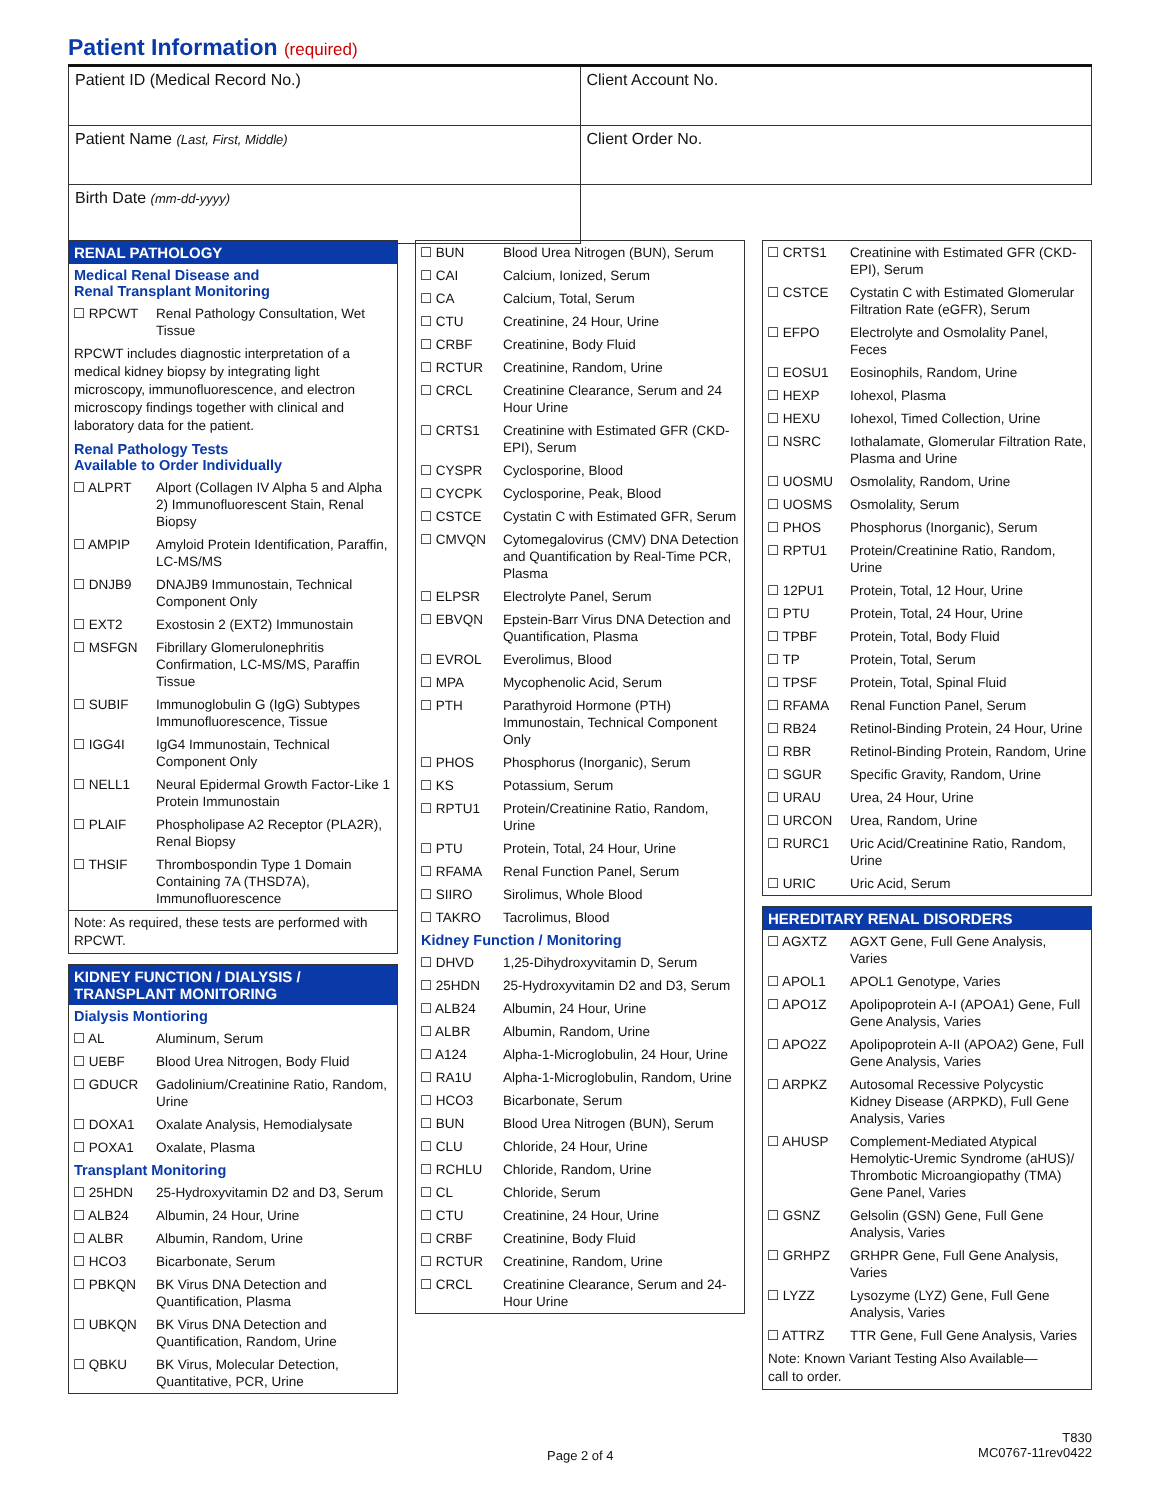Patient Information (required)
| Patient ID (Medical Record No.) | Client Account No. |
| Patient Name (Last, First, Middle) | Client Order No. |
| Birth Date (mm-dd-yyyy) | |
RENAL PATHOLOGY
Medical Renal Disease and
Renal Transplant Monitoring
| ☐ RPCWT | Renal Pathology Consultation, Wet Tissue |
RPCWT includes diagnostic interpretation of a medical kidney biopsy by integrating light microscopy, immunofluorescence, and electron microscopy findings together with clinical and laboratory data for the patient.
Renal Pathology Tests
Available to Order Individually
| ☐ ALPRT | Alport (Collagen IV Alpha 5 and Alpha 2) Immunofluorescent Stain, Renal Biopsy |
| ☐ AMPIP | Amyloid Protein Identification, Paraffin, LC-MS/MS |
| ☐ DNJB9 | DNAJB9 Immunostain, Technical Component Only |
| ☐ EXT2 | Exostosin 2 (EXT2) Immunostain |
| ☐ MSFGN | Fibrillary Glomerulonephritis Confirmation, LC-MS/MS, Paraffin Tissue |
| ☐ SUBIF | Immunoglobulin G (IgG) Subtypes Immunofluorescence, Tissue |
| ☐ IGG4I | IgG4 Immunostain, Technical Component Only |
| ☐ NELL1 | Neural Epidermal Growth Factor-Like 1 Protein Immunostain |
| ☐ PLAIF | Phospholipase A2 Receptor (PLA2R), Renal Biopsy |
| ☐ THSIF | Thrombospondin Type 1 Domain Containing 7A (THSD7A), Immunofluorescence |
Note: As required, these tests are performed with RPCWT.
KIDNEY FUNCTION / DIALYSIS /
TRANSPLANT MONITORING
Dialysis Montioring
| ☐ AL | Aluminum, Serum |
| ☐ UEBF | Blood Urea Nitrogen, Body Fluid |
| ☐ GDUCR | Gadolinium/Creatinine Ratio, Random, Urine |
| ☐ DOXA1 | Oxalate Analysis, Hemodialysate |
| ☐ POXA1 | Oxalate, Plasma |
Transplant Monitoring
| ☐ 25HDN | 25-Hydroxyvitamin D2 and D3, Serum |
| ☐ ALB24 | Albumin, 24 Hour, Urine |
| ☐ ALBR | Albumin, Random, Urine |
| ☐ HCO3 | Bicarbonate, Serum |
| ☐ PBKQN | BK Virus DNA Detection and Quantification, Plasma |
| ☐ UBKQN | BK Virus DNA Detection and Quantification, Random, Urine |
| ☐ QBKU | BK Virus, Molecular Detection, Quantitative, PCR, Urine |
| ☐ BUN | Blood Urea Nitrogen (BUN), Serum |
| ☐ CAI | Calcium, Ionized, Serum |
| ☐ CA | Calcium, Total, Serum |
| ☐ CTU | Creatinine, 24 Hour, Urine |
| ☐ CRBF | Creatinine, Body Fluid |
| ☐ RCTUR | Creatinine, Random, Urine |
| ☐ CRCL | Creatinine Clearance, Serum and 24 Hour Urine |
| ☐ CRTS1 | Creatinine with Estimated GFR (CKD-EPI), Serum |
| ☐ CYSPR | Cyclosporine, Blood |
| ☐ CYCPK | Cyclosporine, Peak, Blood |
| ☐ CSTCE | Cystatin C with Estimated GFR, Serum |
| ☐ CMVQN | Cytomegalovirus (CMV) DNA Detection and Quantification by Real-Time PCR, Plasma |
| ☐ ELPSR | Electrolyte Panel, Serum |
| ☐ EBVQN | Epstein-Barr Virus DNA Detection and Quantification, Plasma |
| ☐ EVROL | Everolimus, Blood |
| ☐ MPA | Mycophenolic Acid, Serum |
| ☐ PTH | Parathyroid Hormone (PTH) Immunostain, Technical Component Only |
| ☐ PHOS | Phosphorus (Inorganic), Serum |
| ☐ KS | Potassium, Serum |
| ☐ RPTU1 | Protein/Creatinine Ratio, Random, Urine |
| ☐ PTU | Protein, Total, 24 Hour, Urine |
| ☐ RFAMA | Renal Function Panel, Serum |
| ☐ SIIRO | Sirolimus, Whole Blood |
| ☐ TAKRO | Tacrolimus, Blood |
Kidney Function / Monitoring
| ☐ DHVD | 1,25-Dihydroxyvitamin D, Serum |
| ☐ 25HDN | 25-Hydroxyvitamin D2 and D3, Serum |
| ☐ ALB24 | Albumin, 24 Hour, Urine |
| ☐ ALBR | Albumin, Random, Urine |
| ☐ A124 | Alpha-1-Microglobulin, 24 Hour, Urine |
| ☐ RA1U | Alpha-1-Microglobulin, Random, Urine |
| ☐ HCO3 | Bicarbonate, Serum |
| ☐ BUN | Blood Urea Nitrogen (BUN), Serum |
| ☐ CLU | Chloride, 24 Hour, Urine |
| ☐ RCHLU | Chloride, Random, Urine |
| ☐ CL | Chloride, Serum |
| ☐ CTU | Creatinine, 24 Hour, Urine |
| ☐ CRBF | Creatinine, Body Fluid |
| ☐ RCTUR | Creatinine, Random, Urine |
| ☐ CRCL | Creatinine Clearance, Serum and 24-Hour Urine |
| ☐ CRTS1 | Creatinine with Estimated GFR (CKD-EPI), Serum |
| ☐ CSTCE | Cystatin C with Estimated Glomerular Filtration Rate (eGFR), Serum |
| ☐ EFPO | Electrolyte and Osmolality Panel, Feces |
| ☐ EOSU1 | Eosinophils, Random, Urine |
| ☐ HEXP | Iohexol, Plasma |
| ☐ HEXU | Iohexol, Timed Collection, Urine |
| ☐ NSRC | Iothalamate, Glomerular Filtration Rate, Plasma and Urine |
| ☐ UOSMU | Osmolality, Random, Urine |
| ☐ UOSMS | Osmolality, Serum |
| ☐ PHOS | Phosphorus (Inorganic), Serum |
| ☐ RPTU1 | Protein/Creatinine Ratio, Random, Urine |
| ☐ 12PU1 | Protein, Total, 12 Hour, Urine |
| ☐ PTU | Protein, Total, 24 Hour, Urine |
| ☐ TPBF | Protein, Total, Body Fluid |
| ☐ TP | Protein, Total, Serum |
| ☐ TPSF | Protein, Total, Spinal Fluid |
| ☐ RFAMA | Renal Function Panel, Serum |
| ☐ RB24 | Retinol-Binding Protein, 24 Hour, Urine |
| ☐ RBR | Retinol-Binding Protein, Random, Urine |
| ☐ SGUR | Specific Gravity, Random, Urine |
| ☐ URAU | Urea, 24 Hour, Urine |
| ☐ URCON | Urea, Random, Urine |
| ☐ RURC1 | Uric Acid/Creatinine Ratio, Random, Urine |
| ☐ URIC | Uric Acid, Serum |
HEREDITARY RENAL DISORDERS
| ☐ AGXTZ | AGXT Gene, Full Gene Analysis, Varies |
| ☐ APOL1 | APOL1 Genotype, Varies |
| ☐ APO1Z | Apolipoprotein A-I (APOA1) Gene, Full Gene Analysis, Varies |
| ☐ APO2Z | Apolipoprotein A-II (APOA2) Gene, Full Gene Analysis, Varies |
| ☐ ARPKZ | Autosomal Recessive Polycystic Kidney Disease (ARPKD), Full Gene Analysis, Varies |
| ☐ AHUSP | Complement-Mediated Atypical Hemolytic-Uremic Syndrome (aHUS)/ Thrombotic Microangiopathy (TMA) Gene Panel, Varies |
| ☐ GSNZ | Gelsolin (GSN) Gene, Full Gene Analysis, Varies |
| ☐ GRHPZ | GRHPR Gene, Full Gene Analysis, Varies |
| ☐ LYZZ | Lysozyme (LYZ) Gene, Full Gene Analysis, Varies |
| ☐ ATTRZ | TTR Gene, Full Gene Analysis, Varies |
Note: Known Variant Testing Also Available—
call to order.
Page 2 of 4
T830
MC0767-11rev0422